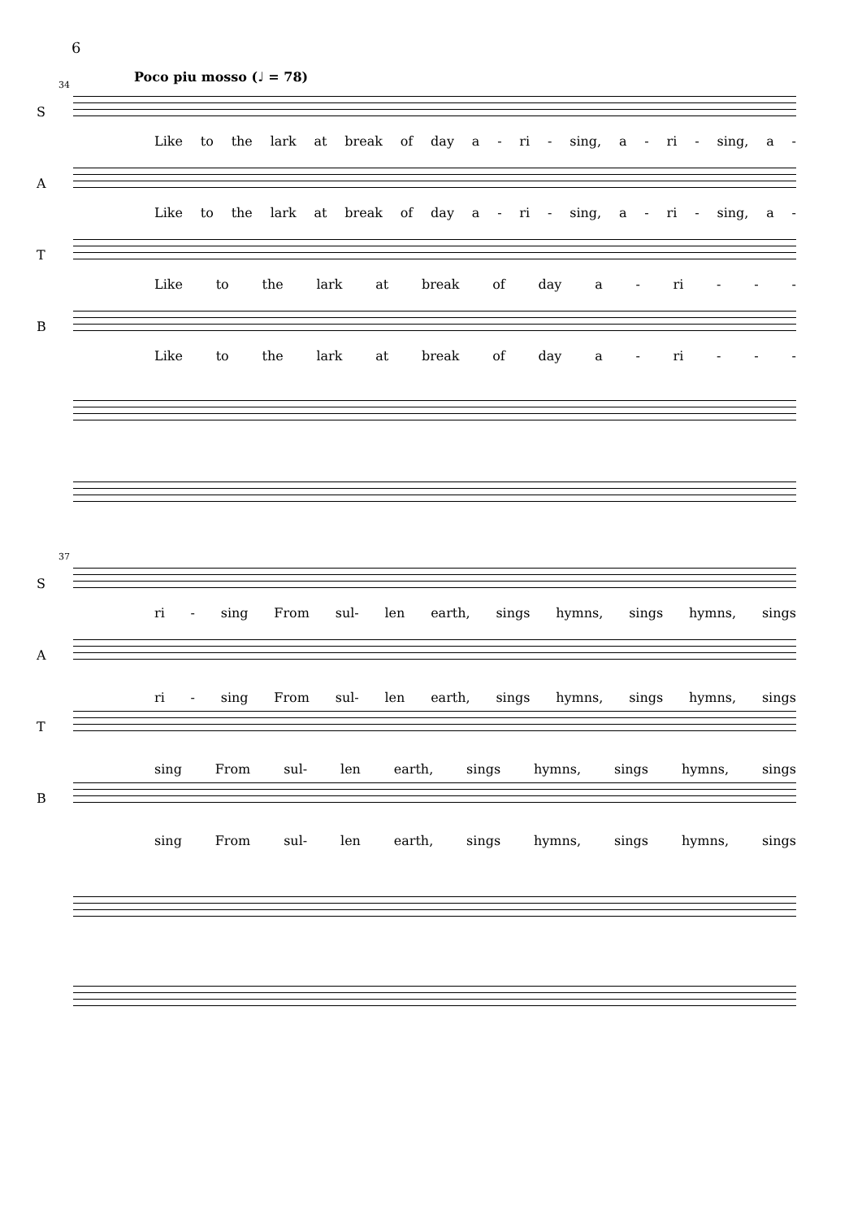6
Poco piu mosso (♩ = 78)
34
S
Like to the lark at break of day a - ri - sing, a - ri - sing, a -
A
Like to the lark at break of day a - ri - sing, a - ri - sing, a -
T
Like to the lark at break of day a - ri - - -
B
Like to the lark at break of day a - ri - - -
37
S
ri - sing From sul- len earth, sings hymns, sings hymns, sings
A
ri - sing From sul- len earth, sings hymns, sings hymns, sings
T
sing From sul- len earth, sings hymns, sings hymns, sings
B
sing From sul- len earth, sings hymns, sings hymns, sings